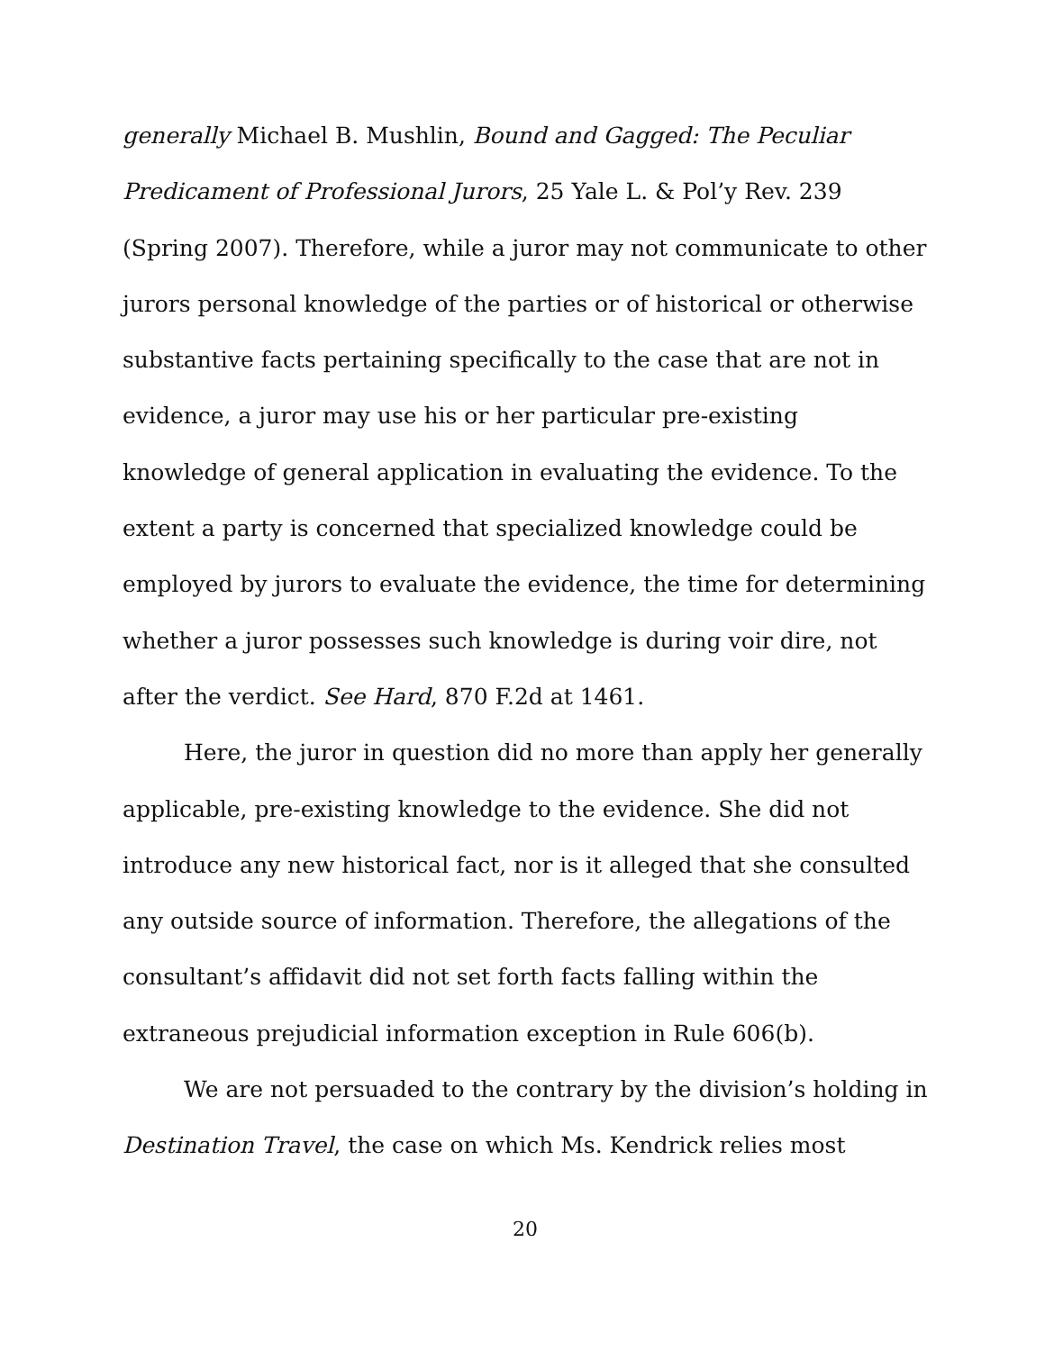generally Michael B. Mushlin, Bound and Gagged: The Peculiar Predicament of Professional Jurors, 25 Yale L. & Pol’y Rev. 239 (Spring 2007). Therefore, while a juror may not communicate to other jurors personal knowledge of the parties or of historical or otherwise substantive facts pertaining specifically to the case that are not in evidence, a juror may use his or her particular pre-existing knowledge of general application in evaluating the evidence. To the extent a party is concerned that specialized knowledge could be employed by jurors to evaluate the evidence, the time for determining whether a juror possesses such knowledge is during voir dire, not after the verdict. See Hard, 870 F.2d at 1461.
Here, the juror in question did no more than apply her generally applicable, pre-existing knowledge to the evidence. She did not introduce any new historical fact, nor is it alleged that she consulted any outside source of information. Therefore, the allegations of the consultant’s affidavit did not set forth facts falling within the extraneous prejudicial information exception in Rule 606(b).
We are not persuaded to the contrary by the division’s holding in Destination Travel, the case on which Ms. Kendrick relies most
20